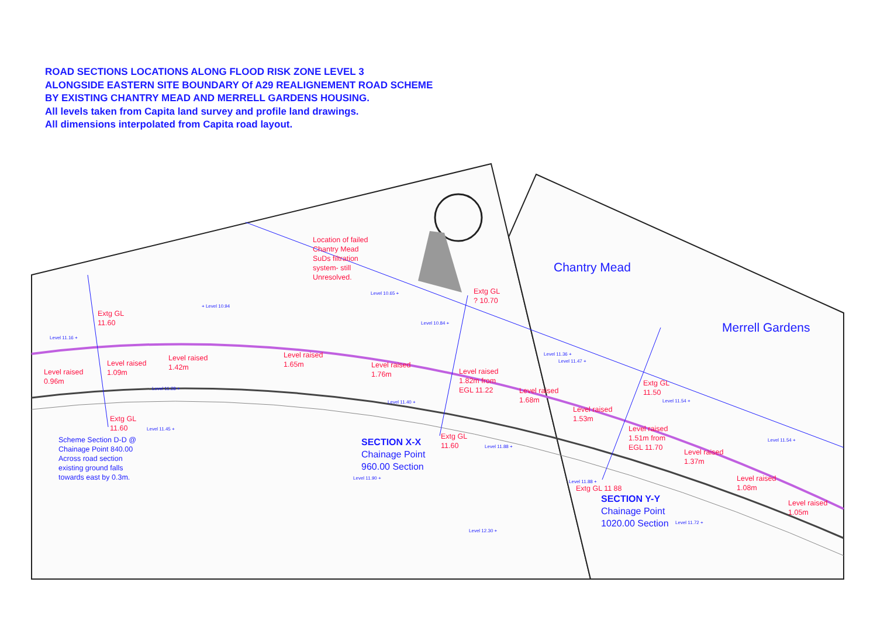ROAD SECTIONS LOCATIONS ALONG FLOOD RISK ZONE LEVEL 3
ALONGSIDE EASTERN SITE BOUNDARY Of A29 REALIGNEMENT ROAD SCHEME
BY EXISTING CHANTRY MEAD AND MERRELL GARDENS HOUSING.
All levels taken from Capita land survey and profile land drawings.
All dimensions interpolated from Capita road layout.
Location of failed
Chantry Mead
SuDs filtration
system- still
Unresolved.
Chantry Mead
Merrell Gardens
Extg GL
? 10.70
Extg GL
11.60
+ Level 10.94
Level 10.65 +
Level 11.16 +
Level 10.84 +
Level raised
0.96m
Level raised
1.09m
Level raised
1.42m
Level raised
1.65m
Level raised
1.76m
Level raised
1.82m from
EGL 11.22
Level raised
1.68m
Level raised
1.53m
Level raised
1.51m from
EGL 11.70
Level raised
1.37m
Level raised
1.08m
Level raised
1.05m
Extg GL
11.50
Level 11.28 +
Level 11.40 +
Level 11.36 +
Level 11.47 +
Level 11.54 +
Extg GL
11.60
Level 11.45 +
Extg GL
11.60
Level 11.88 +
Level 11.54 +
Scheme Section D-D @
Chainage Point 840.00
Across road section
existing ground falls
towards east by 0.3m.
SECTION X-X
Chainage Point
960.00 Section
Level 11.90 +
Level 11.88 +
Extg GL 11 88
SECTION Y-Y
Chainage Point
1020.00 Section
Level 11.72 +
Level 12.30 +